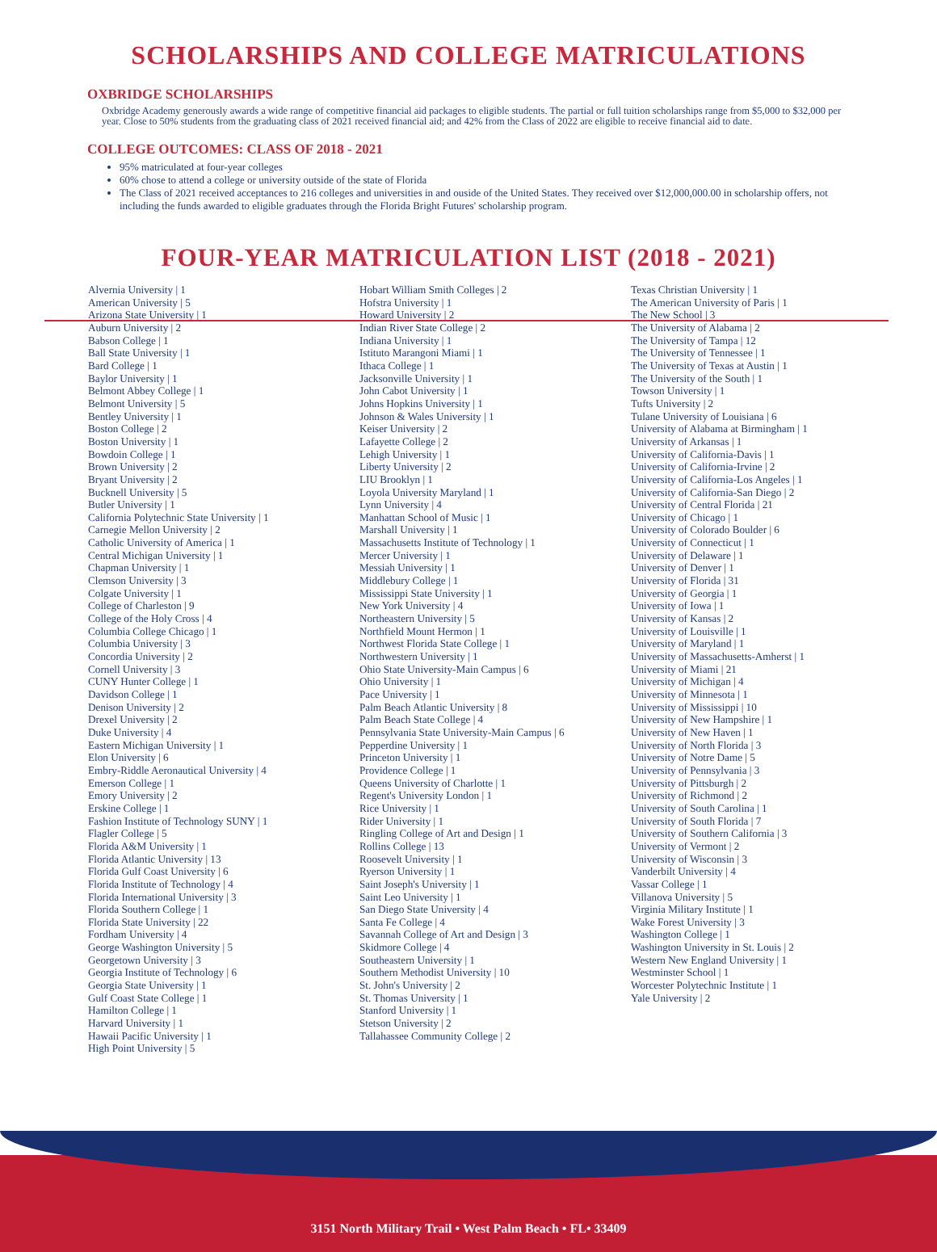SCHOLARSHIPS AND COLLEGE MATRICULATIONS
OXBRIDGE SCHOLARSHIPS
Oxbridge Academy generously awards a wide range of competitive financial aid packages to eligible students. The partial or full tuition scholarships range from $5,000 to $32,000 per year. Close to 50% students from the graduating class of 2021 received financial aid; and 42% from the Class of 2022 are eligible to receive financial aid to date.
COLLEGE OUTCOMES: CLASS OF 2018 - 2021
95% matriculated at four-year colleges
60% chose to attend a college or university outside of the state of Florida
The Class of 2021 received acceptances to 216 colleges and universities in and ouside of the United States. They received over $12,000,000.00 in scholarship offers, not including the funds awarded to eligible graduates through the Florida Bright Futures' scholarship program.
FOUR-YEAR MATRICULATION LIST (2018 - 2021)
Alvernia University | 1
American University | 5
Arizona State University | 1
Auburn University | 2
Babson College | 1
Ball State University | 1
Bard College | 1
Baylor University | 1
Belmont Abbey College | 1
Belmont University | 5
Bentley University | 1
Boston College | 2
Boston University | 1
Bowdoin College | 1
Brown University | 2
Bryant University | 2
Bucknell University | 5
Butler University | 1
California Polytechnic State University | 1
Carnegie Mellon University | 2
Catholic University of America | 1
Central Michigan University | 1
Chapman University | 1
Clemson University | 3
Colgate University | 1
College of Charleston | 9
College of the Holy Cross | 4
Columbia College Chicago | 1
Columbia University | 3
Concordia University | 2
Cornell University | 3
CUNY Hunter College | 1
Davidson College | 1
Denison University | 2
Drexel University | 2
Duke University | 4
Eastern Michigan University | 1
Elon University | 6
Embry-Riddle Aeronautical University | 4
Emerson College | 1
Emory University | 2
Erskine College | 1
Fashion Institute of Technology SUNY | 1
Flagler College | 5
Florida A&M University | 1
Florida Atlantic University | 13
Florida Gulf Coast University | 6
Florida Institute of Technology | 4
Florida International University | 3
Florida Southern College | 1
Florida State University | 22
Fordham University | 4
George Washington University | 5
Georgetown University | 3
Georgia Institute of Technology | 6
Georgia State University | 1
Gulf Coast State College | 1
Hamilton College | 1
Harvard University | 1
Hawaii Pacific University | 1
High Point University | 5
Hobart William Smith Colleges | 2
Hofstra University | 1
Howard University | 2
Indian River State College | 2
Indiana University | 1
Istituto Marangoni Miami | 1
Ithaca College | 1
Jacksonville University | 1
John Cabot University | 1
Johns Hopkins University | 1
Johnson & Wales University | 1
Keiser University | 2
Lafayette College | 2
Lehigh University | 1
Liberty University | 2
LIU Brooklyn | 1
Loyola University Maryland | 1
Lynn University | 4
Manhattan School of Music | 1
Marshall University | 1
Massachusetts Institute of Technology | 1
Mercer University | 1
Messiah University | 1
Middlebury College | 1
Mississippi State University | 1
New York University | 4
Northeastern University | 5
Northfield Mount Hermon | 1
Northwest Florida State College | 1
Northwestern University | 1
Ohio State University-Main Campus | 6
Ohio University | 1
Pace University | 1
Palm Beach Atlantic University | 8
Palm Beach State College | 4
Pennsylvania State University-Main Campus | 6
Pepperdine University | 1
Princeton University | 1
Providence College | 1
Queens University of Charlotte | 1
Regent's University London | 1
Rice University | 1
Rider University | 1
Ringling College of Art and Design | 1
Rollins College | 13
Roosevelt University | 1
Ryerson University | 1
Saint Joseph's University | 1
Saint Leo University | 1
San Diego State University | 4
Santa Fe College | 4
Savannah College of Art and Design | 3
Skidmore College | 4
Southeastern University | 1
Southern Methodist University | 10
St. John's University | 2
St. Thomas University | 1
Stanford University | 1
Stetson University | 2
Tallahassee Community College | 2
Texas Christian University | 1
The American University of Paris | 1
The New School | 3
The University of Alabama | 2
The University of Tampa | 12
The University of Tennessee | 1
The University of Texas at Austin | 1
The University of the South | 1
Towson University | 1
Tufts University | 2
Tulane University of Louisiana | 6
University of Alabama at Birmingham | 1
University of Arkansas | 1
University of California-Davis | 1
University of California-Irvine | 2
University of California-Los Angeles | 1
University of California-San Diego | 2
University of Central Florida | 21
University of Chicago | 1
University of Colorado Boulder | 6
University of Connecticut | 1
University of Delaware | 1
University of Denver | 1
University of Florida | 31
University of Georgia | 1
University of Iowa | 1
University of Kansas | 2
University of Louisville | 1
University of Maryland | 1
University of Massachusetts-Amherst | 1
University of Miami | 21
University of Michigan | 4
University of Minnesota | 1
University of Mississippi | 10
University of New Hampshire | 1
University of New Haven | 1
University of North Florida | 3
University of Notre Dame | 5
University of Pennsylvania | 3
University of Pittsburgh | 2
University of Richmond | 2
University of South Carolina | 1
University of South Florida | 7
University of Southern California | 3
University of Vermont | 2
University of Wisconsin | 3
Vanderbilt University | 4
Vassar College | 1
Villanova University | 5
Virginia Military Institute | 1
Wake Forest University | 3
Washington College | 1
Washington University in St. Louis | 2
Western New England University | 1
Westminster School | 1
Worcester Polytechnic Institute | 1
Yale University | 2
3151 North Military Trail • West Palm Beach • FL• 33409